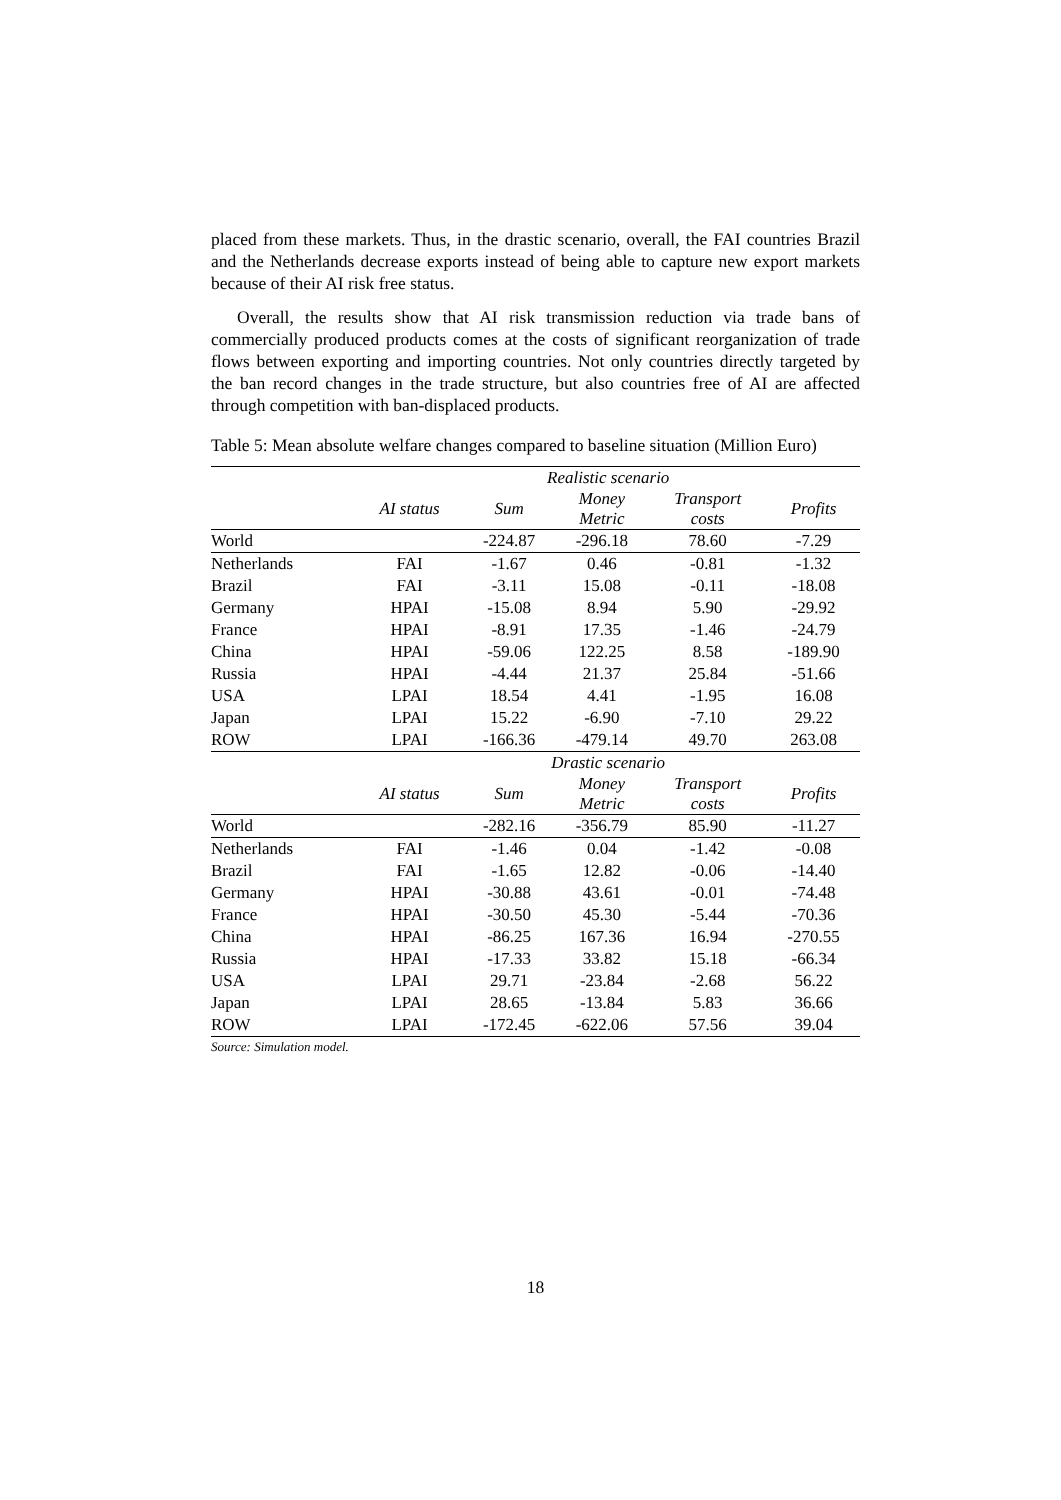placed from these markets. Thus, in the drastic scenario, overall, the FAI countries Brazil and the Netherlands decrease exports instead of being able to capture new export markets because of their AI risk free status.
Overall, the results show that AI risk transmission reduction via trade bans of commercially produced products comes at the costs of significant reorganization of trade flows between exporting and importing countries. Not only countries directly targeted by the ban record changes in the trade structure, but also countries free of AI are affected through competition with ban-displaced products.
Table 5: Mean absolute welfare changes compared to baseline situation (Million Euro)
| | Realistic scenario | | | | |
| --- | --- | --- | --- | --- | --- |
| | AI status | Sum | Money Metric | Transport costs | Profits |
| World | | -224.87 | -296.18 | 78.60 | -7.29 |
| Netherlands | FAI | -1.67 | 0.46 | -0.81 | -1.32 |
| Brazil | FAI | -3.11 | 15.08 | -0.11 | -18.08 |
| Germany | HPAI | -15.08 | 8.94 | 5.90 | -29.92 |
| France | HPAI | -8.91 | 17.35 | -1.46 | -24.79 |
| China | HPAI | -59.06 | 122.25 | 8.58 | -189.90 |
| Russia | HPAI | -4.44 | 21.37 | 25.84 | -51.66 |
| USA | LPAI | 18.54 | 4.41 | -1.95 | 16.08 |
| Japan | LPAI | 15.22 | -6.90 | -7.10 | 29.22 |
| ROW | LPAI | -166.36 | -479.14 | 49.70 | 263.08 |
| | Drastic scenario | | | | |
| | AI status | Sum | Money Metric | Transport costs | Profits |
| World | | -282.16 | -356.79 | 85.90 | -11.27 |
| Netherlands | FAI | -1.46 | 0.04 | -1.42 | -0.08 |
| Brazil | FAI | -1.65 | 12.82 | -0.06 | -14.40 |
| Germany | HPAI | -30.88 | 43.61 | -0.01 | -74.48 |
| France | HPAI | -30.50 | 45.30 | -5.44 | -70.36 |
| China | HPAI | -86.25 | 167.36 | 16.94 | -270.55 |
| Russia | HPAI | -17.33 | 33.82 | 15.18 | -66.34 |
| USA | LPAI | 29.71 | -23.84 | -2.68 | 56.22 |
| Japan | LPAI | 28.65 | -13.84 | 5.83 | 36.66 |
| ROW | LPAI | -172.45 | -622.06 | 57.56 | 39.04 |
Source: Simulation model.
18